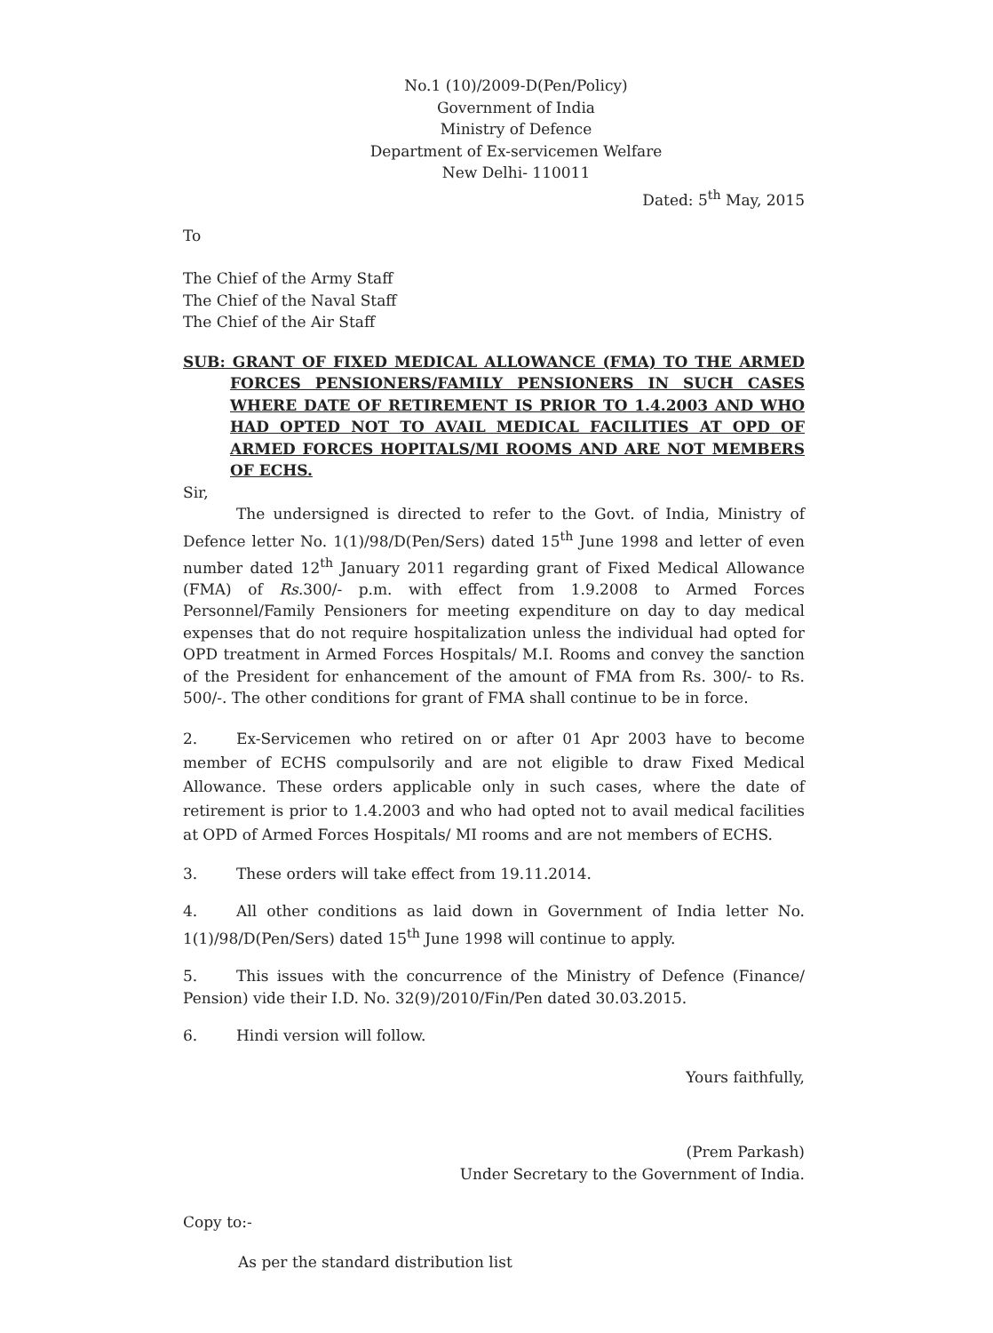No.1 (10)/2009-D(Pen/Policy)
Government of India
Ministry of Defence
Department of Ex-servicemen Welfare
New Delhi- 110011
Dated: 5<sup>th</sup> May, 2015
To
The Chief of the Army Staff
The Chief of the Naval Staff
The Chief of the Air Staff
SUB: GRANT OF FIXED MEDICAL ALLOWANCE (FMA) TO THE ARMED FORCES PENSIONERS/FAMILY PENSIONERS IN SUCH CASES WHERE DATE OF RETIREMENT IS PRIOR TO 1.4.2003 AND WHO HAD OPTED NOT TO AVAIL MEDICAL FACILITIES AT OPD OF ARMED FORCES HOPITALS/MI ROOMS AND ARE NOT MEMBERS OF ECHS.
Sir,
The undersigned is directed to refer to the Govt. of India, Ministry of Defence letter No. 1(1)/98/D(Pen/Sers) dated 15<sup>th</sup> June 1998 and letter of even number dated 12<sup>th</sup> January 2011 regarding grant of Fixed Medical Allowance (FMA) of Rs. 300/- p.m. with effect from 1.9.2008 to Armed Forces Personnel/Family Pensioners for meeting expenditure on day to day medical expenses that do not require hospitalization unless the individual had opted for OPD treatment in Armed Forces Hospitals/ M.I. Rooms and convey the sanction of the President for enhancement of the amount of FMA from Rs. 300/- to Rs. 500/-. The other conditions for grant of FMA shall continue to be in force.
2. Ex-Servicemen who retired on or after 01 Apr 2003 have to become member of ECHS compulsorily and are not eligible to draw Fixed Medical Allowance. These orders applicable only in such cases, where the date of retirement is prior to 1.4.2003 and who had opted not to avail medical facilities at OPD of Armed Forces Hospitals/ MI rooms and are not members of ECHS.
3. These orders will take effect from 19.11.2014.
4. All other conditions as laid down in Government of India letter No. 1(1)/98/D(Pen/Sers) dated 15<sup>th</sup> June 1998 will continue to apply.
5. This issues with the concurrence of the Ministry of Defence (Finance/ Pension) vide their I.D. No. 32(9)/2010/Fin/Pen dated 30.03.2015.
6. Hindi version will follow.
Yours faithfully,
(Prem Parkash)
Under Secretary to the Government of India.
Copy to:-
As per the standard distribution list